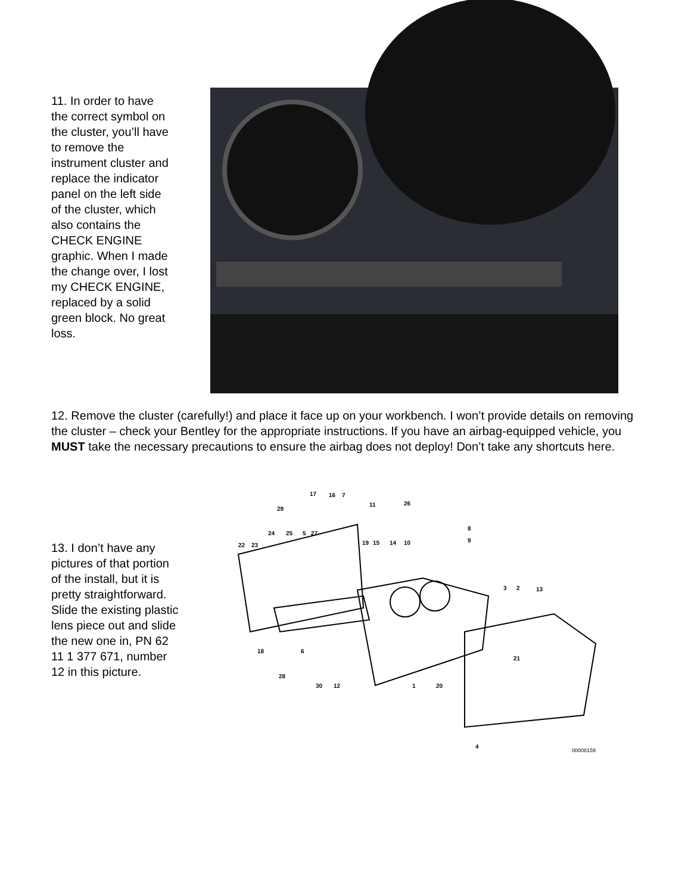11. In order to have the correct symbol on the cluster, you’ll have to remove the instrument cluster and replace the indicator panel on the left side of the cluster, which also contains the CHECK ENGINE graphic. When I made the change over, I lost my CHECK ENGINE, replaced by a solid green block. No great loss.
12. Remove the cluster (carefully!) and place it face up on your workbench. I won’t provide details on removing the cluster – check your Bentley for the appropriate instructions. If you have an airbag-equipped vehicle, you MUST take the necessary precautions to ensure the airbag does not deploy! Don’t take any shortcuts here.
13. I don’t have any pictures of that portion of the install, but it is pretty straightforward. Slide the existing plastic lens piece out and slide the new one in, PN 62 11 1 377 671, number 12 in this picture.
17
16
7
29
11
26
24
25
5
27
19
15
14
10
8
9
22
23
3
2
13
18
6
21
28
30
12
1
20
4
00008159